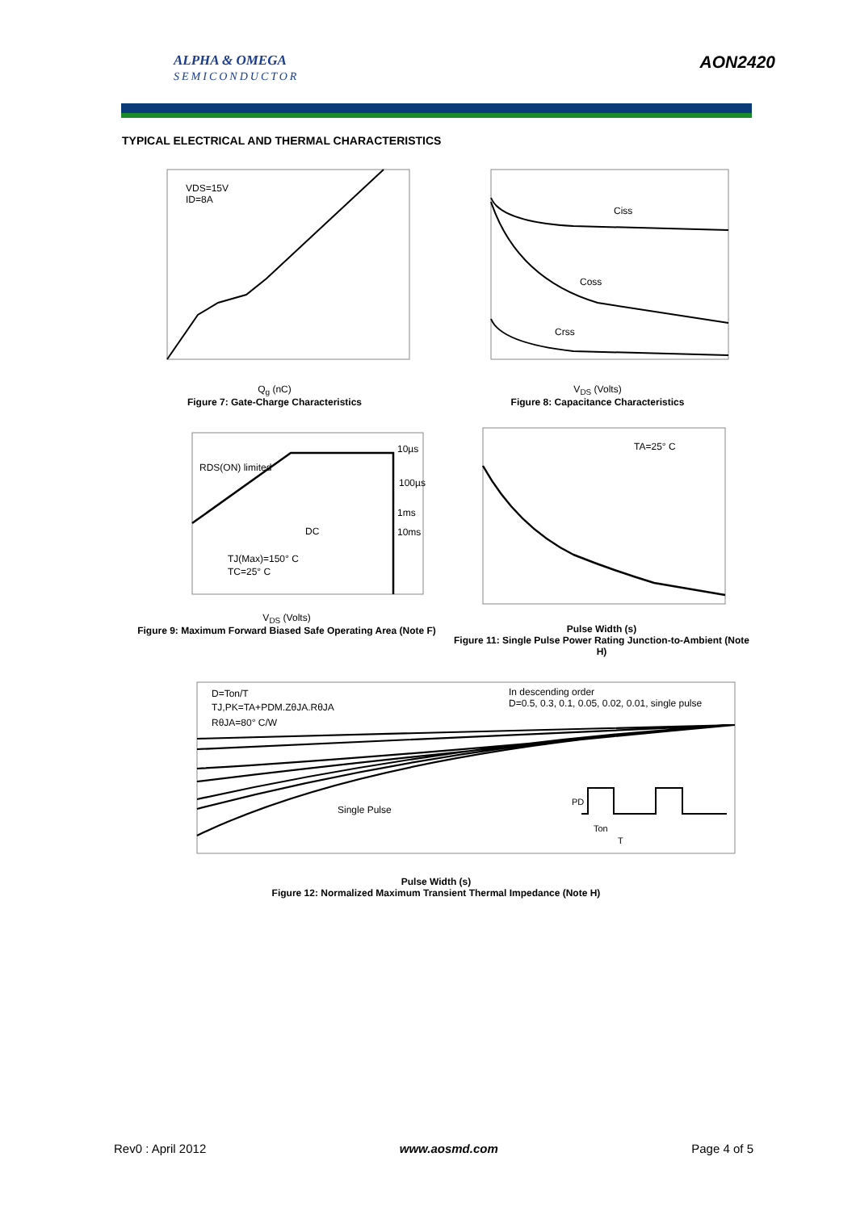ALPHA & OMEGA
SEMICONDUCTOR
AON2420
TYPICAL ELECTRICAL AND THERMAL CHARACTERISTICS
VDS=15V
ID=8A
Q<sub>g</sub> (nC)
Figure 7: Gate-Charge Characteristics
Ciss
Coss
Crss
V<sub>DS</sub> (Volts)
Figure 8: Capacitance Characteristics
RDS(ON) limited
DC
TJ(Max)=150° C
TC=25° C
10µs
100µs
1ms
10ms
V<sub>DS</sub> (Volts)
Figure 9: Maximum Forward Biased Safe Operating Area (Note F)
TA=25° C
Pulse Width (s)
Figure 11: Single Pulse Power Rating Junction-to-Ambient (Note H)
D=Ton/T
TJ,PK=TA+PDM.ZθJA.RθJA
RθJA=80° C/W
In descending order
D=0.5, 0.3, 0.1, 0.05, 0.02, 0.01, single pulse
Single Pulse
PD
Ton
T
Pulse Width (s)
Figure 12: Normalized Maximum Transient Thermal Impedance (Note H)
Rev0 : April 2012 www.aosmd.com Page 4 of 5